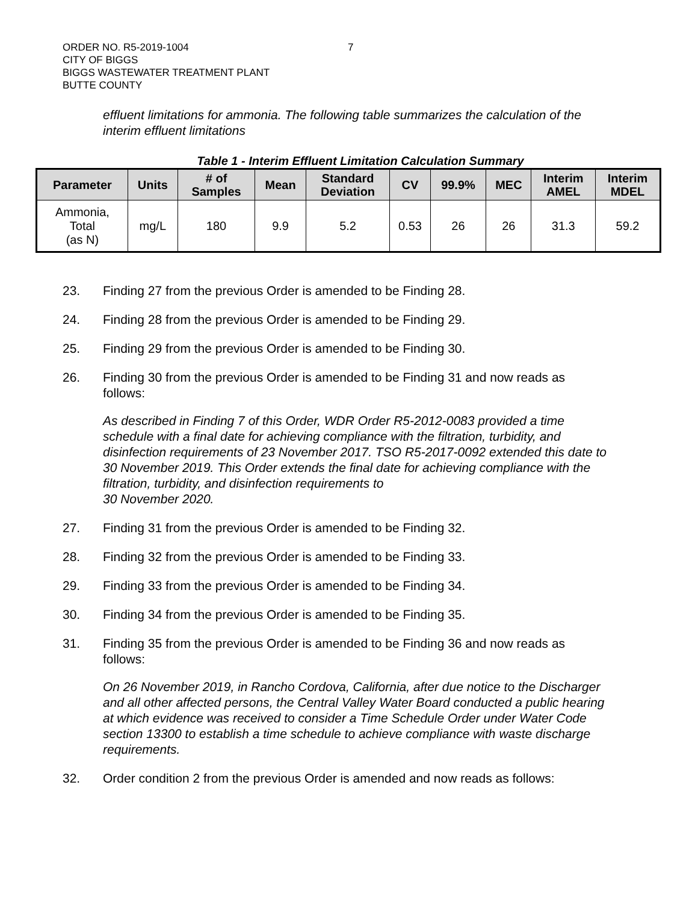ORDER NO. R5-2019-1004
CITY OF BIGGS
BIGGS WASTEWATER TREATMENT PLANT
BUTTE COUNTY
7
effluent limitations for ammonia. The following table summarizes the calculation of the interim effluent limitations
Table 1 - Interim Effluent Limitation Calculation Summary
| Parameter | Units | # of Samples | Mean | Standard Deviation | CV | 99.9% | MEC | Interim AMEL | Interim MDEL |
| --- | --- | --- | --- | --- | --- | --- | --- | --- | --- |
| Ammonia, Total (as N) | mg/L | 180 | 9.9 | 5.2 | 0.53 | 26 | 26 | 31.3 | 59.2 |
23. Finding 27 from the previous Order is amended to be Finding 28.
24. Finding 28 from the previous Order is amended to be Finding 29.
25. Finding 29 from the previous Order is amended to be Finding 30.
26. Finding 30 from the previous Order is amended to be Finding 31 and now reads as follows:
As described in Finding 7 of this Order, WDR Order R5-2012-0083 provided a time schedule with a final date for achieving compliance with the filtration, turbidity, and disinfection requirements of 23 November 2017. TSO R5-2017-0092 extended this date to 30 November 2019. This Order extends the final date for achieving compliance with the filtration, turbidity, and disinfection requirements to
30 November 2020.
27. Finding 31 from the previous Order is amended to be Finding 32.
28. Finding 32 from the previous Order is amended to be Finding 33.
29. Finding 33 from the previous Order is amended to be Finding 34.
30. Finding 34 from the previous Order is amended to be Finding 35.
31. Finding 35 from the previous Order is amended to be Finding 36 and now reads as follows:
On 26 November 2019, in Rancho Cordova, California, after due notice to the Discharger and all other affected persons, the Central Valley Water Board conducted a public hearing at which evidence was received to consider a Time Schedule Order under Water Code section 13300 to establish a time schedule to achieve compliance with waste discharge requirements.
32. Order condition 2 from the previous Order is amended and now reads as follows: